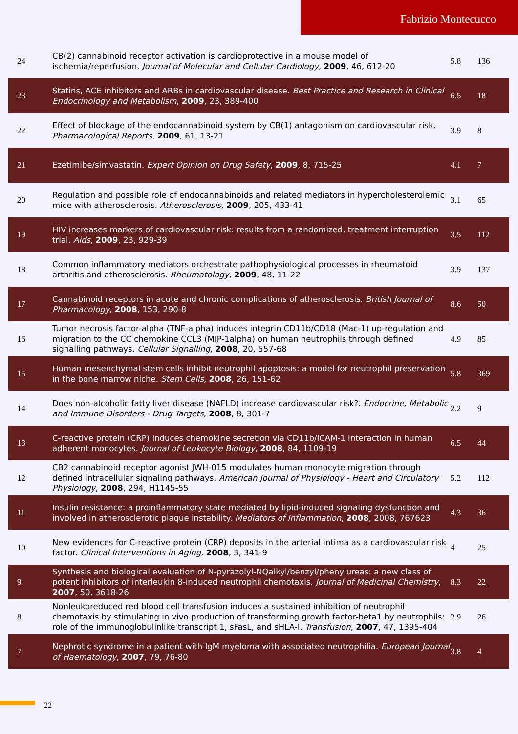Fabrizio Montecucco
| 24 | CB(2) cannabinoid receptor activation is cardioprotective in a mouse model of ischemia/reperfusion. Journal of Molecular and Cellular Cardiology , 2009 , 46, 612-20 | 5.8 | 136 |
| 23 | Statins, ACE inhibitors and ARBs in cardiovascular disease. Best Practice and Research in Clinical Endocrinology and Metabolism , 2009 , 23, 389-400 | 6.5 | 18 |
| 22 | Effect of blockage of the endocannabinoid system by CB(1) antagonism on cardiovascular risk. Pharmacological Reports , 2009 , 61, 13-21 | 3.9 | 8 |
| 21 | Ezetimibe/simvastatin. Expert Opinion on Drug Safety , 2009 , 8, 715-25 | 4.1 | 7 |
| 20 | Regulation and possible role of endocannabinoids and related mediators in hypercholesterolemic mice with atherosclerosis. Atherosclerosis , 2009 , 205, 433-41 | 3.1 | 65 |
| 19 | HIV increases markers of cardiovascular risk: results from a randomized, treatment interruption trial. Aids , 2009 , 23, 929-39 | 3.5 | 112 |
| 18 | Common inflammatory mediators orchestrate pathophysiological processes in rheumatoid arthritis and atherosclerosis. Rheumatology , 2009 , 48, 11-22 | 3.9 | 137 |
| 17 | Cannabinoid receptors in acute and chronic complications of atherosclerosis. British Journal of Pharmacology , 2008 , 153, 290-8 | 8.6 | 50 |
| 16 | Tumor necrosis factor-alpha (TNF-alpha) induces integrin CD11b/CD18 (Mac-1) up-regulation and migration to the CC chemokine CCL3 (MIP-1alpha) on human neutrophils through defined signalling pathways. Cellular Signalling , 2008 , 20, 557-68 | 4.9 | 85 |
| 15 | Human mesenchymal stem cells inhibit neutrophil apoptosis: a model for neutrophil preservation in the bone marrow niche. Stem Cells , 2008 , 26, 151-62 | 5.8 | 369 |
| 14 | Does non-alcoholic fatty liver disease (NAFLD) increase cardiovascular risk?. Endocrine, Metabolic and Immune Disorders - Drug Targets , 2008 , 8, 301-7 | 2.2 | 9 |
| 13 | C-reactive protein (CRP) induces chemokine secretion via CD11b/ICAM-1 interaction in human adherent monocytes. Journal of Leukocyte Biology , 2008 , 84, 1109-19 | 6.5 | 44 |
| 12 | CB2 cannabinoid receptor agonist JWH-015 modulates human monocyte migration through defined intracellular signaling pathways. American Journal of Physiology - Heart and Circulatory Physiology , 2008 , 294, H1145-55 | 5.2 | 112 |
| 11 | Insulin resistance: a proinflammatory state mediated by lipid-induced signaling dysfunction and involved in atherosclerotic plaque instability. Mediators of Inflammation , 2008 , 2008, 767623 | 4.3 | 36 |
| 10 | New evidences for C-reactive protein (CRP) deposits in the arterial intima as a cardiovascular risk factor. Clinical Interventions in Aging , 2008 , 3, 341-9 | 4 | 25 |
| 9 | Synthesis and biological evaluation of N-pyrazolyl-NQalkyl/benzyl/phenylureas: a new class of potent inhibitors of interleukin 8-induced neutrophil chemotaxis. Journal of Medicinal Chemistry , 2007 , 50, 3618-26 | 8.3 | 22 |
| 8 | Nonleukoreduced red blood cell transfusion induces a sustained inhibition of neutrophil chemotaxis by stimulating in vivo production of transforming growth factor-beta1 by neutrophils: role of the immunoglobulinlike transcript 1, sFasL, and sHLA-I. Transfusion , 2007 , 47, 1395-404 | 2.9 | 26 |
| 7 | Nephrotic syndrome in a patient with IgM myeloma with associated neutrophilia. European Journal of Haematology , 2007 , 79, 76-80 | 3.8 | 4 |
22